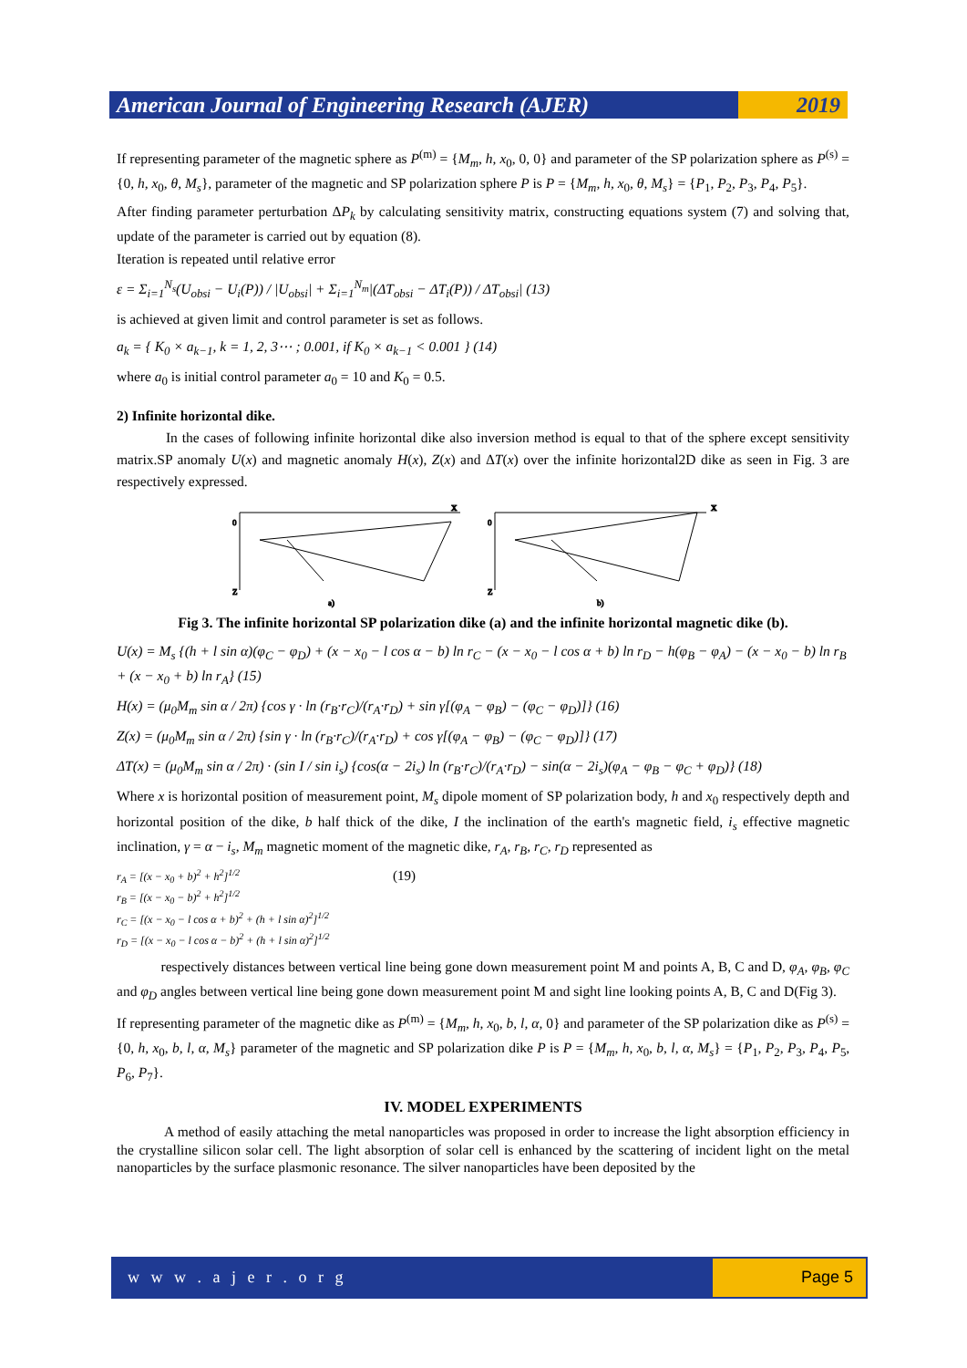American Journal of Engineering Research (AJER)
2019
If representing parameter of the magnetic sphere as P<sup>(m)</sup> = {M<sub>m</sub>, h, x<sub>0</sub>, 0, 0} and parameter of the SP polarization sphere as P<sup>(s)</sup> = {0, h, x<sub>0</sub>, θ, M<sub>s</sub>}, parameter of the magnetic and SP polarization sphere P is P = {M<sub>m</sub>, h, x<sub>0</sub>, θ, M<sub>s</sub>} = {P<sub>1</sub>, P<sub>2</sub>, P<sub>3</sub>, P<sub>4</sub>, P<sub>5</sub>}.
After finding parameter perturbation ΔP<sub>k</sub> by calculating sensitivity matrix, constructing equations system (7) and solving that, update of the parameter is carried out by equation (8).
Iteration is repeated until relative error
ε = Σ<sub>i=1</sub><sup>N<sub>s</sub></sup>(U<sub>obsi</sub> − U<sub>i</sub>(P)) / |U<sub>obsi</sub>| + Σ<sub>i=1</sub><sup>N<sub>m</sub></sup>|(ΔT<sub>obsi</sub> − ΔT<sub>i</sub>(P)) / ΔT<sub>obsi</sub>| (13)
is achieved at given limit and control parameter is set as follows.
a<sub>k</sub> = { K<sub>0</sub> × a<sub>k−1</sub>, k = 1, 2, 3⋯ ; 0.001, if K<sub>0</sub> × a<sub>k−1</sub> < 0.001 } (14)
where a<sub>0</sub> is initial control parameter a<sub>0</sub> = 10 and K<sub>0</sub> = 0.5.
2) Infinite horizontal dike.
In the cases of following infinite horizontal dike also inversion method is equal to that of the sphere except sensitivity matrix.SP anomaly U(x) and magnetic anomaly H(x), Z(x) and ΔT(x) over the infinite horizontal2D dike as seen in Fig. 3 are respectively expressed.
0
X
Z
a)
0
X
Z
b)
Fig 3. The infinite horizontal SP polarization dike (a) and the infinite horizontal magnetic dike (b).
U(x) = M<sub>s</sub> {(h + l sin α)(φ<sub>C</sub> − φ<sub>D</sub>) + (x − x<sub>0</sub> − l cos α − b) ln r<sub>C</sub> − (x − x<sub>0</sub> − l cos α + b) ln r<sub>D</sub> − h(φ<sub>B</sub> − φ<sub>A</sub>) − (x − x<sub>0</sub> − b) ln r<sub>B</sub> + (x − x<sub>0</sub> + b) ln r<sub>A</sub>} (15)
H(x) = (μ<sub>0</sub>M<sub>m</sub> sin α / 2π) {cos γ · ln (r<sub>B</sub>·r<sub>C</sub>)/(r<sub>A</sub>·r<sub>D</sub>) + sin γ[(φ<sub>A</sub> − φ<sub>B</sub>) − (φ<sub>C</sub> − φ<sub>D</sub>)]} (16)
Z(x) = (μ<sub>0</sub>M<sub>m</sub> sin α / 2π) {sin γ · ln (r<sub>B</sub>·r<sub>C</sub>)/(r<sub>A</sub>·r<sub>D</sub>) + cos γ[(φ<sub>A</sub> − φ<sub>B</sub>) − (φ<sub>C</sub> − φ<sub>D</sub>)]} (17)
ΔT(x) = (μ<sub>0</sub>M<sub>m</sub> sin α / 2π) · (sin I / sin i<sub>s</sub>) {cos(α − 2i<sub>s</sub>) ln (r<sub>B</sub>·r<sub>C</sub>)/(r<sub>A</sub>·r<sub>D</sub>) − sin(α − 2i<sub>s</sub>)(φ<sub>A</sub> − φ<sub>B</sub> − φ<sub>C</sub> + φ<sub>D</sub>)} (18)
Where x is horizontal position of measurement point, M<sub>s</sub> dipole moment of SP polarization body, h and x<sub>0</sub> respectively depth and horizontal position of the dike, b half thick of the dike, I the inclination of the earth's magnetic field, i<sub>s</sub> effective magnetic inclination, γ = α − i<sub>s</sub>, M<sub>m</sub> magnetic moment of the magnetic dike, r<sub>A</sub>, r<sub>B</sub>, r<sub>C</sub>, r<sub>D</sub> represented as
r<sub>A</sub> = [(x − x<sub>0</sub> + b)<sup>2</sup> + h<sup>2</sup>]<sup>1/2</sup> (19)
r<sub>B</sub> = [(x − x<sub>0</sub> − b)<sup>2</sup> + h<sup>2</sup>]<sup>1/2</sup>
r<sub>C</sub> = [(x − x<sub>0</sub> − l cos α + b)<sup>2</sup> + (h + l sin α)<sup>2</sup>]<sup>1/2</sup>
r<sub>D</sub> = [(x − x<sub>0</sub> − l cos α − b)<sup>2</sup> + (h + l sin α)<sup>2</sup>]<sup>1/2</sup>
respectively distances between vertical line being gone down measurement point M and points A, B, C and D, φ<sub>A</sub>, φ<sub>B</sub>, φ<sub>C</sub> and φ<sub>D</sub> angles between vertical line being gone down measurement point M and sight line looking points A, B, C and D(Fig 3).
If representing parameter of the magnetic dike as P<sup>(m)</sup> = {M<sub>m</sub>, h, x<sub>0</sub>, b, l, α, 0} and parameter of the SP polarization dike as P<sup>(s)</sup> = {0, h, x<sub>0</sub>, b, l, α, M<sub>s</sub>} parameter of the magnetic and SP polarization dike P is P = {M<sub>m</sub>, h, x<sub>0</sub>, b, l, α, M<sub>s</sub>} = {P<sub>1</sub>, P<sub>2</sub>, P<sub>3</sub>, P<sub>4</sub>, P<sub>5</sub>, P<sub>6</sub>, P<sub>7</sub>}.
IV. MODEL EXPERIMENTS
A method of easily attaching the metal nanoparticles was proposed in order to increase the light absorption efficiency in the crystalline silicon solar cell. The light absorption of solar cell is enhanced by the scattering of incident light on the metal nanoparticles by the surface plasmonic resonance. The silver nanoparticles have been deposited by the
w w w . a j e r . o r g Page 5